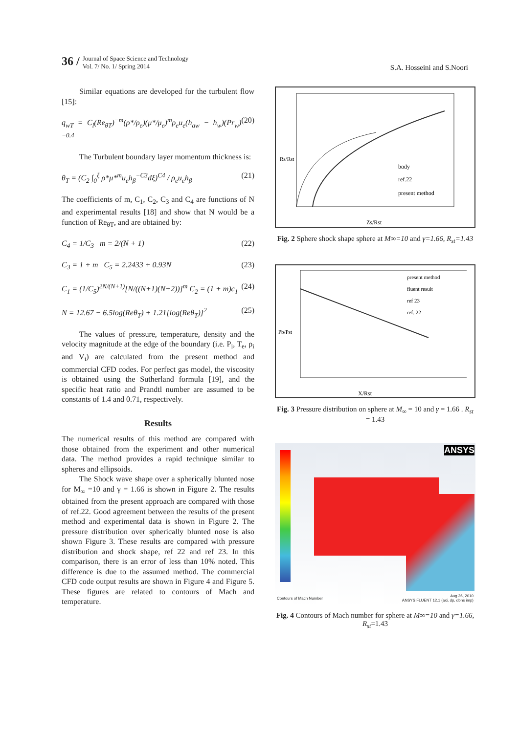36 /
Journal of Space Science and Technology
Vol. 7/ No. 1/ Spring 2014
S.A. Hosseini and S.Noori
Similar equations are developed for the turbulent flow [15]:
q<sub>wT</sub> = C<sub>l</sub>(Re<sub>θT</sub>)<sup>−m</sup>(ρ*/ρ<sub>e</sub>)(μ*/μ<sub>e</sub>)<sup>m</sup>ρ<sub>e</sub>u<sub>e</sub>(h<sub>aw</sub> − h<sub>w</sub>)(Pr<sub>w</sub>)<sup>−0.4</sup> (20)
The Turbulent boundary layer momentum thickness is:
θ<sub>T</sub> = (C<sub>2</sub> ∫<sub>0</sub><sup>ξ</sup> ρ*μ*<sup>m</sup>u<sub>e</sub>h<sub>β</sub><sup>−C3</sup>dξ)<sup>C4</sup> / ρ<sub>e</sub>u<sub>e</sub>h<sub>β</sub> (21)
The coefficients of m, C<sub>1</sub>, C<sub>2</sub>, C<sub>3</sub> and C<sub>4</sub> are functions of N and experimental results [18] and show that N would be a function of Re<sub>θT</sub>, and are obtained by:
C<sub>4</sub> = 1/C<sub>3</sub> m = 2/(N + 1) (22)
C<sub>3</sub> = 1 + m C<sub>5</sub> = 2.2433 + 0.93N (23)
C<sub>1</sub> = (1/C<sub>5</sub>)<sup>2N/(N+1)</sup>[N/((N+1)(N+2))]<sup>m</sup> C<sub>2</sub> = (1 + m)c<sub>1</sub> (24)
N = 12.67 − 6.5log(Reθ<sub>T</sub>) + 1.21[log(Reθ<sub>T</sub>)]<sup>2</sup> (25)
The values of pressure, temperature, density and the velocity magnitude at the edge of the boundary (i.e. P<sub>i</sub>, T<sub>e</sub>, ρ<sub>i</sub> and V<sub>i</sub>) are calculated from the present method and commercial CFD codes. For perfect gas model, the viscosity is obtained using the Sutherland formula [19], and the specific heat ratio and Prandtl number are assumed to be constants of 1.4 and 0.71, respectively.
Results
The numerical results of this method are compared with those obtained from the experiment and other numerical data. The method provides a rapid technique similar to spheres and ellipsoids.
The Shock wave shape over a spherically blunted nose for M<sub>∞</sub> =10 and γ = 1.66 is shown in Figure 2. The results obtained from the present approach are compared with those of ref.22. Good agreement between the results of the present method and experimental data is shown in Figure 2. The pressure distribution over spherically blunted nose is also shown Figure 3. These results are compared with pressure distribution and shock shape, ref 22 and ref 23. In this comparison, there is an error of less than 10% noted. This difference is due to the assumed method. The commercial CFD code output results are shown in Figure 4 and Figure 5. These figures are related to contours of Mach and temperature.
Rs/Rst
Zs/Rst
body
ref.22
present method
Fig. 2 Sphere shock shape sphere at M∞=10 and γ=1.66, R<sub>st</sub>=1.43
Pb/Pst
X/Rst
present method
fluent result
ref 23
ref. 22
Fig. 3 Pressure distribution on sphere at M<sub>∞</sub> = 10 and γ = 1.66 . R<sub>st</sub> = 1.43
ANSYS
Contours of Mach Number
Aug 26, 2010
ANSYS FLUENT 12.1 (axi, dp, dbns imp)
Fig. 4 Contours of Mach number for sphere at M∞=10 and γ=1.66, R<sub>st</sub>=1.43